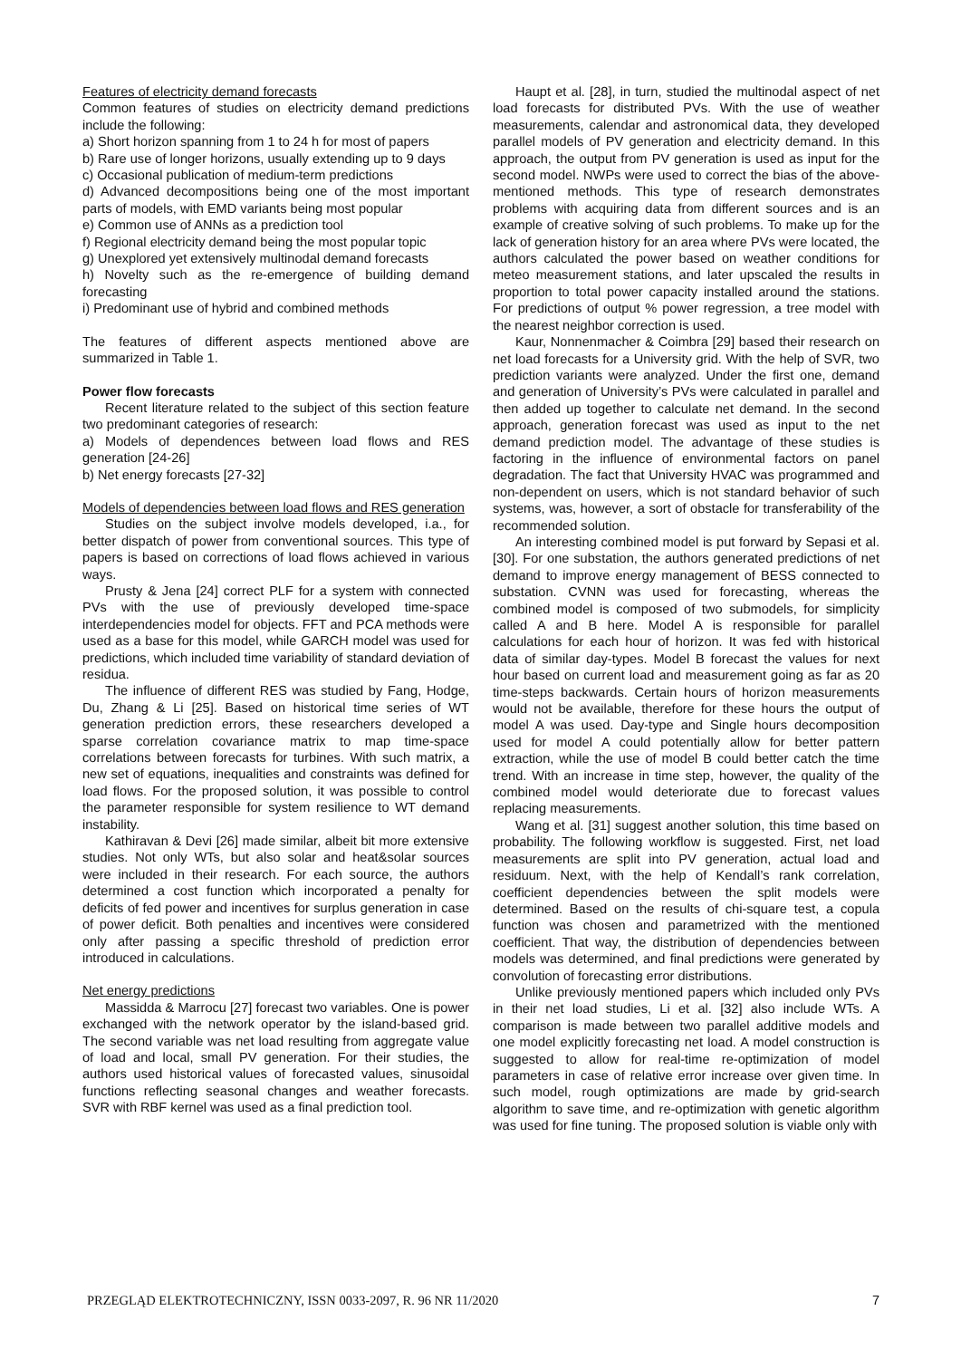Features of electricity demand forecasts
Common features of studies on electricity demand predictions include the following:
a) Short horizon spanning from 1 to 24 h for most of papers
b) Rare use of longer horizons, usually extending up to 9 days
c) Occasional publication of medium-term predictions
d) Advanced decompositions being one of the most important parts of models, with EMD variants being most popular
e) Common use of ANNs as a prediction tool
f) Regional electricity demand being the most popular topic
g) Unexplored yet extensively multinodal demand forecasts
h) Novelty such as the re-emergence of building demand forecasting
i) Predominant use of hybrid and combined methods
The features of different aspects mentioned above are summarized in Table 1.
Power flow forecasts
Recent literature related to the subject of this section feature two predominant categories of research:
a) Models of dependences between load flows and RES generation [24-26]
b) Net energy forecasts [27-32]
Models of dependencies between load flows and RES generation
Studies on the subject involve models developed, i.a., for better dispatch of power from conventional sources. This type of papers is based on corrections of load flows achieved in various ways.
Prusty & Jena [24] correct PLF for a system with connected PVs with the use of previously developed time-space interdependencies model for objects. FFT and PCA methods were used as a base for this model, while GARCH model was used for predictions, which included time variability of standard deviation of residua.
The influence of different RES was studied by Fang, Hodge, Du, Zhang & Li [25]. Based on historical time series of WT generation prediction errors, these researchers developed a sparse correlation covariance matrix to map time-space correlations between forecasts for turbines. With such matrix, a new set of equations, inequalities and constraints was defined for load flows. For the proposed solution, it was possible to control the parameter responsible for system resilience to WT demand instability.
Kathiravan & Devi [26] made similar, albeit bit more extensive studies. Not only WTs, but also solar and heat&solar sources were included in their research. For each source, the authors determined a cost function which incorporated a penalty for deficits of fed power and incentives for surplus generation in case of power deficit. Both penalties and incentives were considered only after passing a specific threshold of prediction error introduced in calculations.
Net energy predictions
Massidda & Marrocu [27] forecast two variables. One is power exchanged with the network operator by the island-based grid. The second variable was net load resulting from aggregate value of load and local, small PV generation. For their studies, the authors used historical values of forecasted values, sinusoidal functions reflecting seasonal changes and weather forecasts. SVR with RBF kernel was used as a final prediction tool.
Haupt et al. [28], in turn, studied the multinodal aspect of net load forecasts for distributed PVs. With the use of weather measurements, calendar and astronomical data, they developed parallel models of PV generation and electricity demand. In this approach, the output from PV generation is used as input for the second model. NWPs were used to correct the bias of the above-mentioned methods. This type of research demonstrates problems with acquiring data from different sources and is an example of creative solving of such problems. To make up for the lack of generation history for an area where PVs were located, the authors calculated the power based on weather conditions for meteo measurement stations, and later upscaled the results in proportion to total power capacity installed around the stations. For predictions of output % power regression, a tree model with the nearest neighbor correction is used.
Kaur, Nonnenmacher & Coimbra [29] based their research on net load forecasts for a University grid. With the help of SVR, two prediction variants were analyzed. Under the first one, demand and generation of University’s PVs were calculated in parallel and then added up together to calculate net demand. In the second approach, generation forecast was used as input to the net demand prediction model. The advantage of these studies is factoring in the influence of environmental factors on panel degradation. The fact that University HVAC was programmed and non-dependent on users, which is not standard behavior of such systems, was, however, a sort of obstacle for transferability of the recommended solution.
An interesting combined model is put forward by Sepasi et al. [30]. For one substation, the authors generated predictions of net demand to improve energy management of BESS connected to substation. CVNN was used for forecasting, whereas the combined model is composed of two submodels, for simplicity called A and B here. Model A is responsible for parallel calculations for each hour of horizon. It was fed with historical data of similar day-types. Model B forecast the values for next hour based on current load and measurement going as far as 20 time-steps backwards. Certain hours of horizon measurements would not be available, therefore for these hours the output of model A was used. Day-type and Single hours decomposition used for model A could potentially allow for better pattern extraction, while the use of model B could better catch the time trend. With an increase in time step, however, the quality of the combined model would deteriorate due to forecast values replacing measurements.
Wang et al. [31] suggest another solution, this time based on probability. The following workflow is suggested. First, net load measurements are split into PV generation, actual load and residuum. Next, with the help of Kendall’s rank correlation, coefficient dependencies between the split models were determined. Based on the results of chi-square test, a copula function was chosen and parametrized with the mentioned coefficient. That way, the distribution of dependencies between models was determined, and final predictions were generated by convolution of forecasting error distributions.
Unlike previously mentioned papers which included only PVs in their net load studies, Li et al. [32] also include WTs. A comparison is made between two parallel additive models and one model explicitly forecasting net load. A model construction is suggested to allow for real-time re-optimization of model parameters in case of relative error increase over given time. In such model, rough optimizations are made by grid-search algorithm to save time, and re-optimization with genetic algorithm was used for fine tuning. The proposed solution is viable only with
PRZEGLĄD ELEKTROTECHNICZNY, ISSN 0033-2097, R. 96 NR 11/2020 7